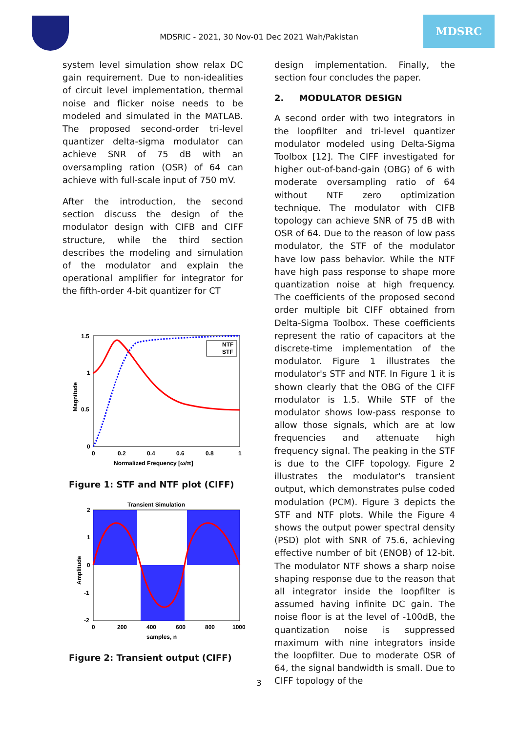MDSRIC - 2021, 30 Nov-01 Dec 2021 Wah/Pakistan
MDSRC
system level simulation show relax DC gain requirement. Due to non-idealities of circuit level implementation, thermal noise and flicker noise needs to be modeled and simulated in the MATLAB. The proposed second-order tri-level quantizer delta-sigma modulator can achieve SNR of 75 dB with an oversampling ration (OSR) of 64 can achieve with full-scale input of 750 mV.
After the introduction, the second section discuss the design of the modulator design with CIFB and CIFF structure, while the third section describes the modeling and simulation of the modulator and explain the operational amplifier for integrator for the fifth-order 4-bit quantizer for CT
NTF
STF
1.5
1
0.5
0
0
0.2
0.4
0.6
0.8
1
Normalized Frequency [ω/π]
Magnitude
Figure 1: STF and NTF plot (CIFF)
Transient Simulation
2
1
0
-1
-2
0
200
400
600
800
1000
samples, n
Amplitude
Figure 2: Transient output (CIFF)
design implementation. Finally, the section four concludes the paper.
2. MODULATOR DESIGN
A second order with two integrators in the loopfilter and tri-level quantizer modulator modeled using Delta-Sigma Toolbox [12]. The CIFF investigated for higher out-of-band-gain (OBG) of 6 with moderate oversampling ratio of 64 without NTF zero optimization technique. The modulator with CIFB topology can achieve SNR of 75 dB with OSR of 64. Due to the reason of low pass modulator, the STF of the modulator have low pass behavior. While the NTF have high pass response to shape more quantization noise at high frequency. The coefficients of the proposed second order multiple bit CIFF obtained from Delta-Sigma Toolbox. These coefficients represent the ratio of capacitors at the discrete-time implementation of the modulator. Figure 1 illustrates the modulator's STF and NTF. In Figure 1 it is shown clearly that the OBG of the CIFF modulator is 1.5. While STF of the modulator shows low-pass response to allow those signals, which are at low frequencies and attenuate high frequency signal. The peaking in the STF is due to the CIFF topology. Figure 2 illustrates the modulator's transient output, which demonstrates pulse coded modulation (PCM). Figure 3 depicts the STF and NTF plots. While the Figure 4 shows the output power spectral density (PSD) plot with SNR of 75.6, achieving effective number of bit (ENOB) of 12-bit. The modulator NTF shows a sharp noise shaping response due to the reason that all integrator inside the loopfilter is assumed having infinite DC gain. The noise floor is at the level of -100dB, the quantization noise is suppressed maximum with nine integrators inside the loopfilter. Due to moderate OSR of 64, the signal bandwidth is small. Due to CIFF topology of the
3